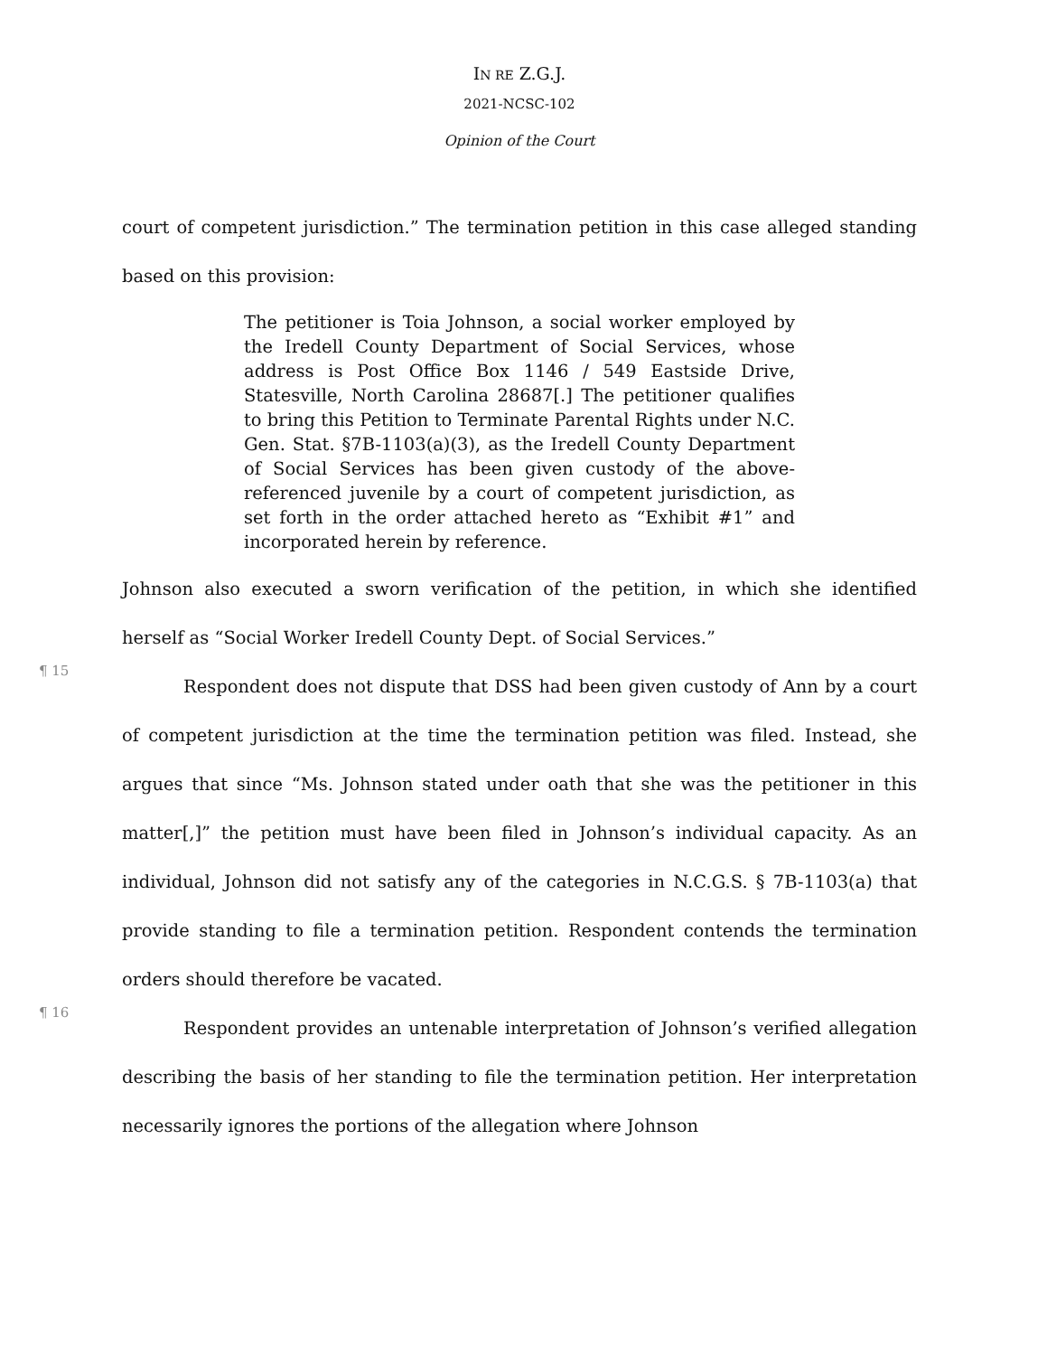IN RE Z.G.J.
2021-NCSC-102
Opinion of the Court
court of competent jurisdiction.” The termination petition in this case alleged standing based on this provision:
The petitioner is Toia Johnson, a social worker employed by the Iredell County Department of Social Services, whose address is Post Office Box 1146 / 549 Eastside Drive, Statesville, North Carolina 28687[.] The petitioner qualifies to bring this Petition to Terminate Parental Rights under N.C. Gen. Stat. §7B-1103(a)(3), as the Iredell County Department of Social Services has been given custody of the above-referenced juvenile by a court of competent jurisdiction, as set forth in the order attached hereto as “Exhibit #1” and incorporated herein by reference.
Johnson also executed a sworn verification of the petition, in which she identified herself as “Social Worker Iredell County Dept. of Social Services.”
¶ 15
Respondent does not dispute that DSS had been given custody of Ann by a court of competent jurisdiction at the time the termination petition was filed. Instead, she argues that since “Ms. Johnson stated under oath that she was the petitioner in this matter[,]” the petition must have been filed in Johnson’s individual capacity. As an individual, Johnson did not satisfy any of the categories in N.C.G.S. § 7B-1103(a) that provide standing to file a termination petition. Respondent contends the termination orders should therefore be vacated.
¶ 16
Respondent provides an untenable interpretation of Johnson’s verified allegation describing the basis of her standing to file the termination petition. Her interpretation necessarily ignores the portions of the allegation where Johnson